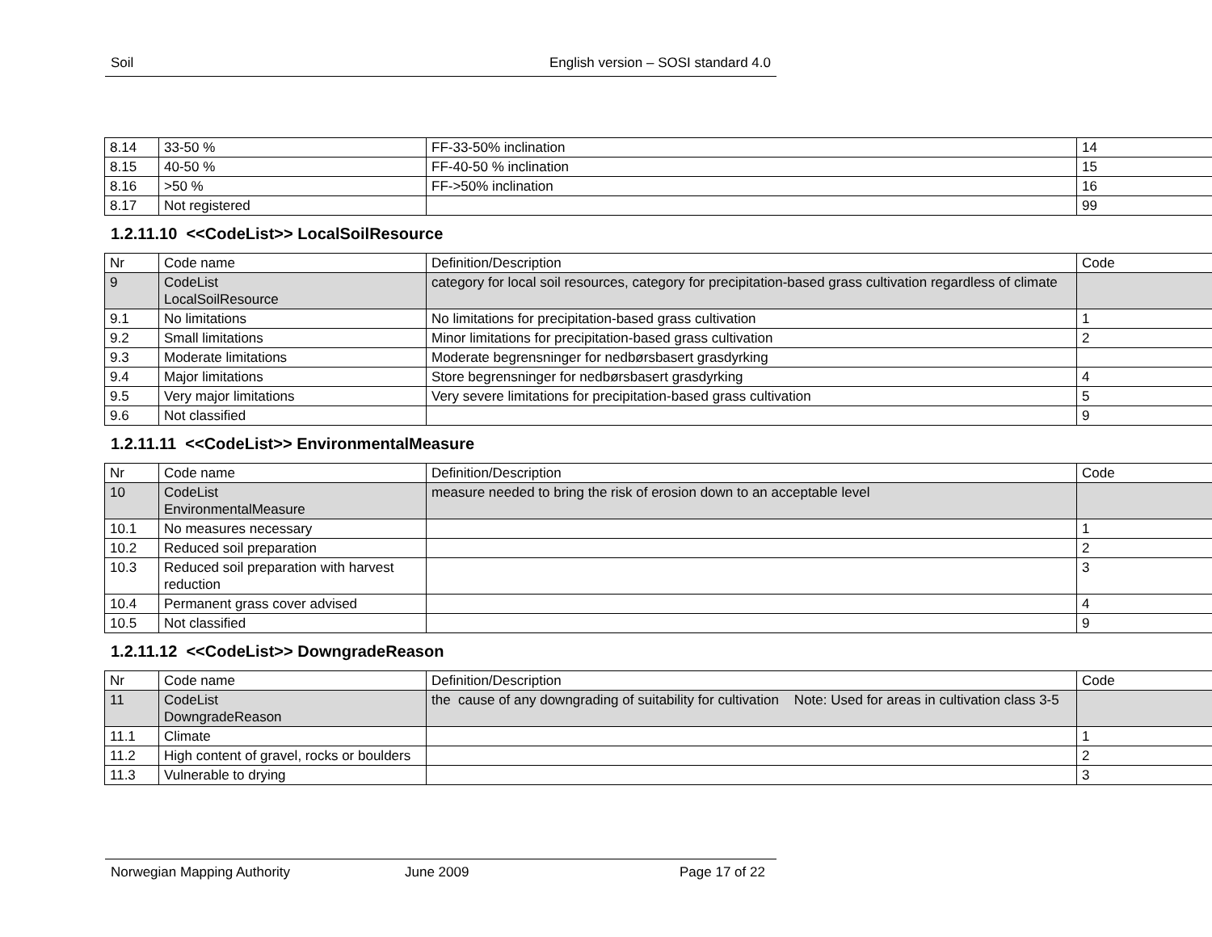Soil English version – SOSI standard 4.0
| 8.14 | 33-50 % | FF-33-50% inclination | 14 |
| 8.15 | 40-50 % | FF-40-50 % inclination | 15 |
| 8.16 | >50 % | FF->50% inclination | 16 |
| 8.17 | Not registered | | 99 |
1.2.11.10 <<CodeList>> LocalSoilResource
| Nr | Code name | Definition/Description | Code |
| 9 | CodeList LocalSoilResource | category for local soil resources, category for precipitation-based grass cultivation regardless of climate | |
| 9.1 | No limitations | No limitations for precipitation-based grass cultivation | 1 |
| 9.2 | Small limitations | Minor limitations for precipitation-based grass cultivation | 2 |
| 9.3 | Moderate limitations | Moderate begrensninger for nedbørsbasert grasdyrking | |
| 9.4 | Major limitations | Store begrensninger for nedbørsbasert grasdyrking | 4 |
| 9.5 | Very major limitations | Very severe limitations for precipitation-based grass cultivation | 5 |
| 9.6 | Not classified | | 9 |
1.2.11.11 <<CodeList>> EnvironmentalMeasure
| Nr | Code name | Definition/Description | Code |
| 10 | CodeList EnvironmentalMeasure | measure needed to bring the risk of erosion down to an acceptable level | |
| 10.1 | No measures necessary | | 1 |
| 10.2 | Reduced soil preparation | | 2 |
| 10.3 | Reduced soil preparation with harvest reduction | | 3 |
| 10.4 | Permanent grass cover advised | | 4 |
| 10.5 | Not classified | | 9 |
1.2.11.12 <<CodeList>> DowngradeReason
| Nr | Code name | Definition/Description | Code |
| 11 | CodeList DowngradeReason | the cause of any downgrading of suitability for cultivation Note: Used for areas in cultivation class 3-5 | |
| 11.1 | Climate | | 1 |
| 11.2 | High content of gravel, rocks or boulders | | 2 |
| 11.3 | Vulnerable to drying | | 3 |
Norwegian Mapping Authority June 2009 Page 17 of 22